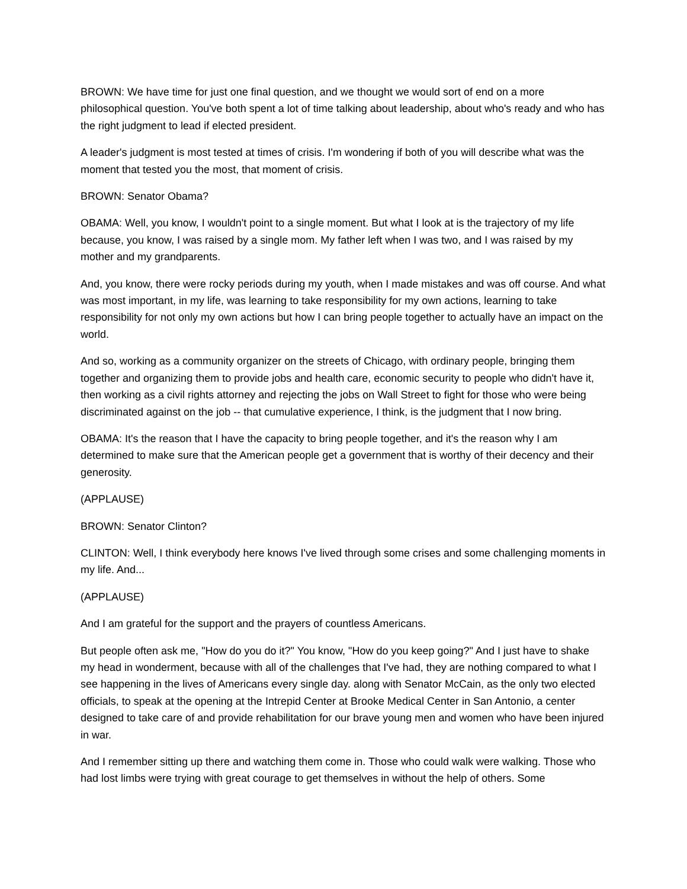BROWN: We have time for just one final question, and we thought we would sort of end on a more philosophical question. You've both spent a lot of time talking about leadership, about who's ready and who has the right judgment to lead if elected president.
A leader's judgment is most tested at times of crisis. I'm wondering if both of you will describe what was the moment that tested you the most, that moment of crisis.
BROWN: Senator Obama?
OBAMA: Well, you know, I wouldn't point to a single moment. But what I look at is the trajectory of my life because, you know, I was raised by a single mom. My father left when I was two, and I was raised by my mother and my grandparents.
And, you know, there were rocky periods during my youth, when I made mistakes and was off course. And what was most important, in my life, was learning to take responsibility for my own actions, learning to take responsibility for not only my own actions but how I can bring people together to actually have an impact on the world.
And so, working as a community organizer on the streets of Chicago, with ordinary people, bringing them together and organizing them to provide jobs and health care, economic security to people who didn't have it, then working as a civil rights attorney and rejecting the jobs on Wall Street to fight for those who were being discriminated against on the job -- that cumulative experience, I think, is the judgment that I now bring.
OBAMA: It's the reason that I have the capacity to bring people together, and it's the reason why I am determined to make sure that the American people get a government that is worthy of their decency and their generosity.
(APPLAUSE)
BROWN: Senator Clinton?
CLINTON: Well, I think everybody here knows I've lived through some crises and some challenging moments in my life. And...
(APPLAUSE)
And I am grateful for the support and the prayers of countless Americans.
But people often ask me, "How do you do it?" You know, "How do you keep going?" And I just have to shake my head in wonderment, because with all of the challenges that I've had, they are nothing compared to what I see happening in the lives of Americans every single day. along with Senator McCain, as the only two elected officials, to speak at the opening at the Intrepid Center at Brooke Medical Center in San Antonio, a center designed to take care of and provide rehabilitation for our brave young men and women who have been injured in war.
And I remember sitting up there and watching them come in. Those who could walk were walking. Those who had lost limbs were trying with great courage to get themselves in without the help of others. Some